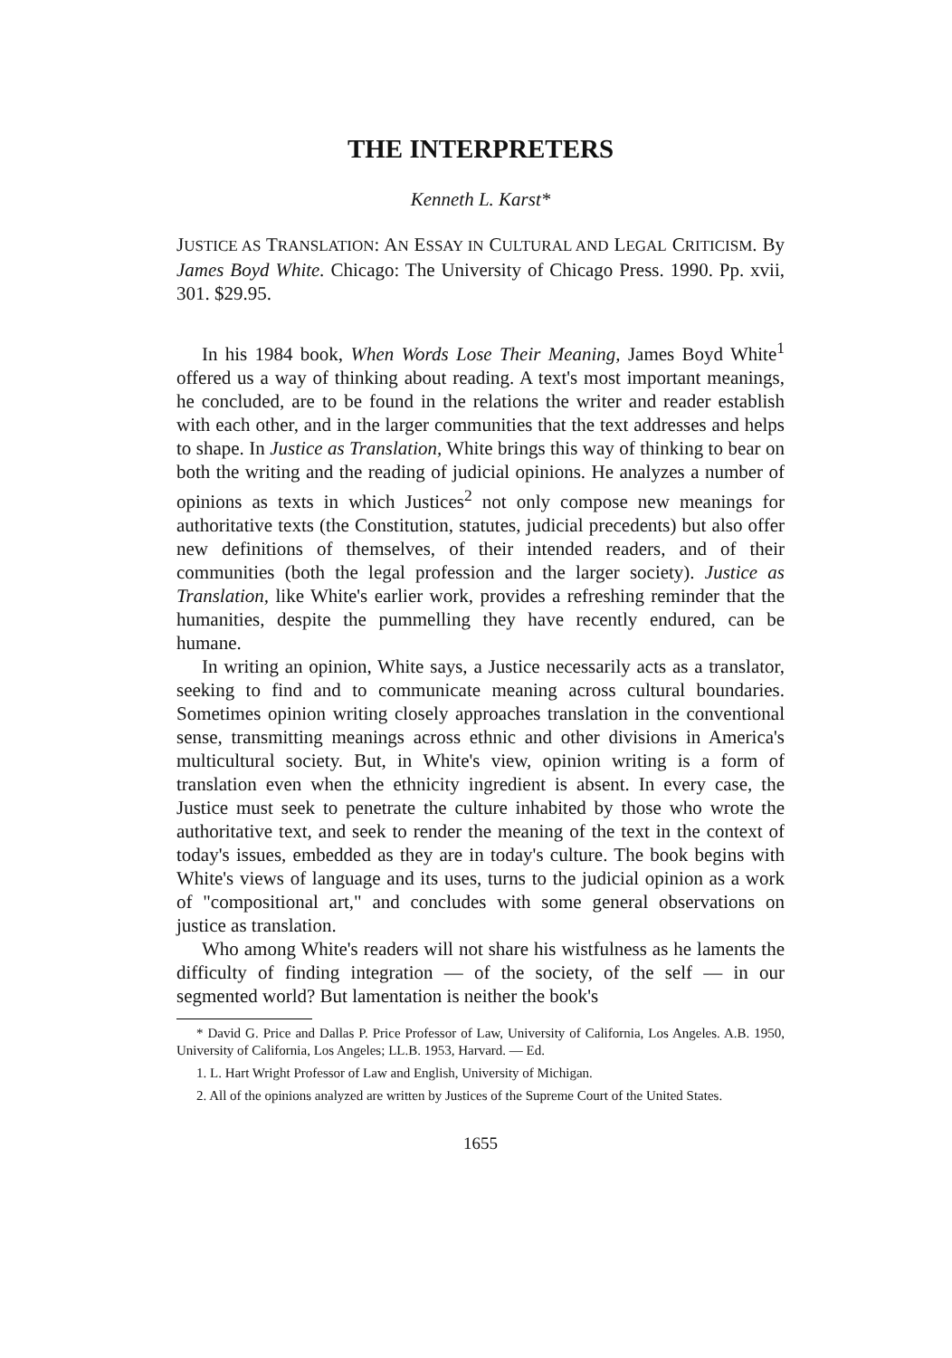THE INTERPRETERS
Kenneth L. Karst*
JUSTICE AS TRANSLATION: AN ESSAY IN CULTURAL AND LEGAL CRITICISM. By James Boyd White. Chicago: The University of Chicago Press. 1990. Pp. xvii, 301. $29.95.
In his 1984 book, When Words Lose Their Meaning, James Boyd White<sup>1</sup> offered us a way of thinking about reading. A text's most important meanings, he concluded, are to be found in the relations the writer and reader establish with each other, and in the larger communities that the text addresses and helps to shape. In Justice as Translation, White brings this way of thinking to bear on both the writing and the reading of judicial opinions. He analyzes a number of opinions as texts in which Justices<sup>2</sup> not only compose new meanings for authoritative texts (the Constitution, statutes, judicial precedents) but also offer new definitions of themselves, of their intended readers, and of their communities (both the legal profession and the larger society). Justice as Translation, like White's earlier work, provides a refreshing reminder that the humanities, despite the pummelling they have recently endured, can be humane.
In writing an opinion, White says, a Justice necessarily acts as a translator, seeking to find and to communicate meaning across cultural boundaries. Sometimes opinion writing closely approaches translation in the conventional sense, transmitting meanings across ethnic and other divisions in America's multicultural society. But, in White's view, opinion writing is a form of translation even when the ethnicity ingredient is absent. In every case, the Justice must seek to penetrate the culture inhabited by those who wrote the authoritative text, and seek to render the meaning of the text in the context of today's issues, embedded as they are in today's culture. The book begins with White's views of language and its uses, turns to the judicial opinion as a work of "compositional art," and concludes with some general observations on justice as translation.
Who among White's readers will not share his wistfulness as he laments the difficulty of finding integration — of the society, of the self — in our segmented world? But lamentation is neither the book's
* David G. Price and Dallas P. Price Professor of Law, University of California, Los Angeles. A.B. 1950, University of California, Los Angeles; LL.B. 1953, Harvard. — Ed.
1. L. Hart Wright Professor of Law and English, University of Michigan.
2. All of the opinions analyzed are written by Justices of the Supreme Court of the United States.
1655